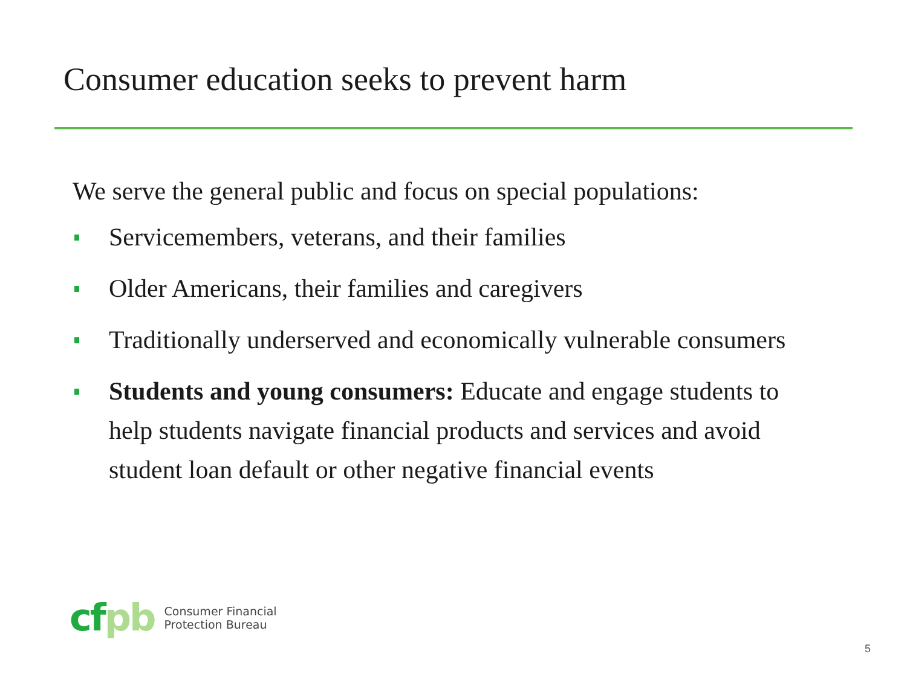Consumer education seeks to prevent harm
We serve the general public and focus on special populations:
Servicemembers, veterans, and their families
Older Americans, their families and caregivers
Traditionally underserved and economically vulnerable consumers
Students and young consumers: Educate and engage students to help students navigate financial products and services and avoid student loan default or other negative financial events
cf pb
Consumer Financial
Protection Bureau
5